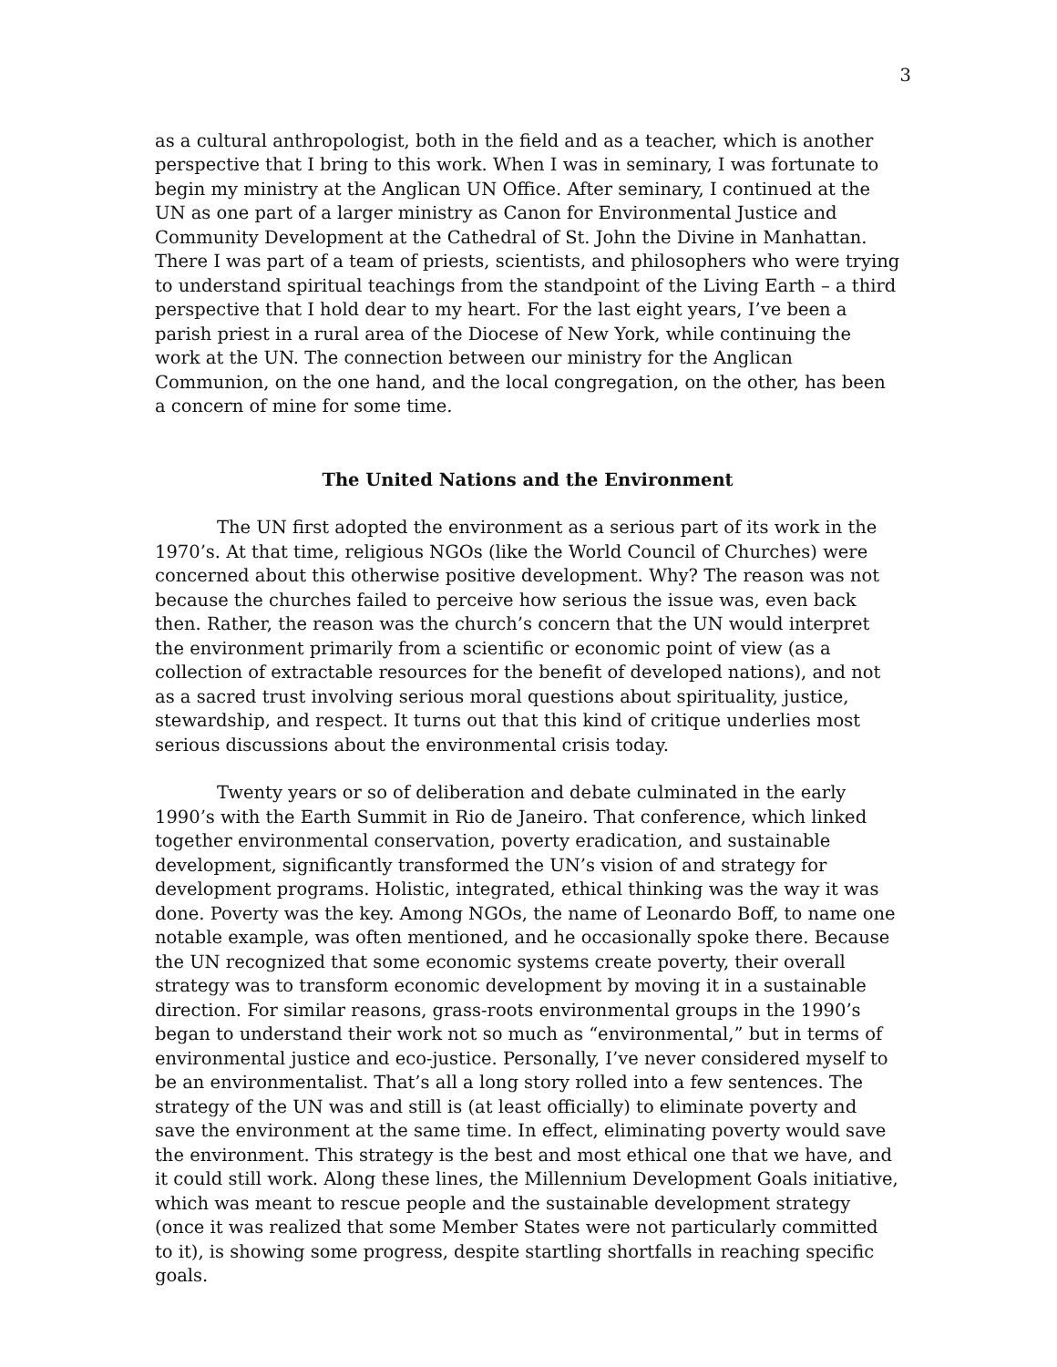3
as a cultural anthropologist, both in the field and as a teacher, which is another perspective that I bring to this work. When I was in seminary, I was fortunate to begin my ministry at the Anglican UN Office. After seminary, I continued at the UN as one part of a larger ministry as Canon for Environmental Justice and Community Development at the Cathedral of St. John the Divine in Manhattan. There I was part of a team of priests, scientists, and philosophers who were trying to understand spiritual teachings from the standpoint of the Living Earth – a third perspective that I hold dear to my heart. For the last eight years, I’ve been a parish priest in a rural area of the Diocese of New York, while continuing the work at the UN. The connection between our ministry for the Anglican Communion, on the one hand, and the local congregation, on the other, has been a concern of mine for some time.
The United Nations and the Environment
The UN first adopted the environment as a serious part of its work in the 1970’s. At that time, religious NGOs (like the World Council of Churches) were concerned about this otherwise positive development. Why? The reason was not because the churches failed to perceive how serious the issue was, even back then. Rather, the reason was the church’s concern that the UN would interpret the environment primarily from a scientific or economic point of view (as a collection of extractable resources for the benefit of developed nations), and not as a sacred trust involving serious moral questions about spirituality, justice, stewardship, and respect. It turns out that this kind of critique underlies most serious discussions about the environmental crisis today.
Twenty years or so of deliberation and debate culminated in the early 1990’s with the Earth Summit in Rio de Janeiro. That conference, which linked together environmental conservation, poverty eradication, and sustainable development, significantly transformed the UN’s vision of and strategy for development programs. Holistic, integrated, ethical thinking was the way it was done. Poverty was the key. Among NGOs, the name of Leonardo Boff, to name one notable example, was often mentioned, and he occasionally spoke there. Because the UN recognized that some economic systems create poverty, their overall strategy was to transform economic development by moving it in a sustainable direction. For similar reasons, grass-roots environmental groups in the 1990’s began to understand their work not so much as “environmental,” but in terms of environmental justice and eco-justice. Personally, I’ve never considered myself to be an environmentalist. That’s all a long story rolled into a few sentences. The strategy of the UN was and still is (at least officially) to eliminate poverty and save the environment at the same time. In effect, eliminating poverty would save the environment. This strategy is the best and most ethical one that we have, and it could still work. Along these lines, the Millennium Development Goals initiative, which was meant to rescue people and the sustainable development strategy (once it was realized that some Member States were not particularly committed to it), is showing some progress, despite startling shortfalls in reaching specific goals.